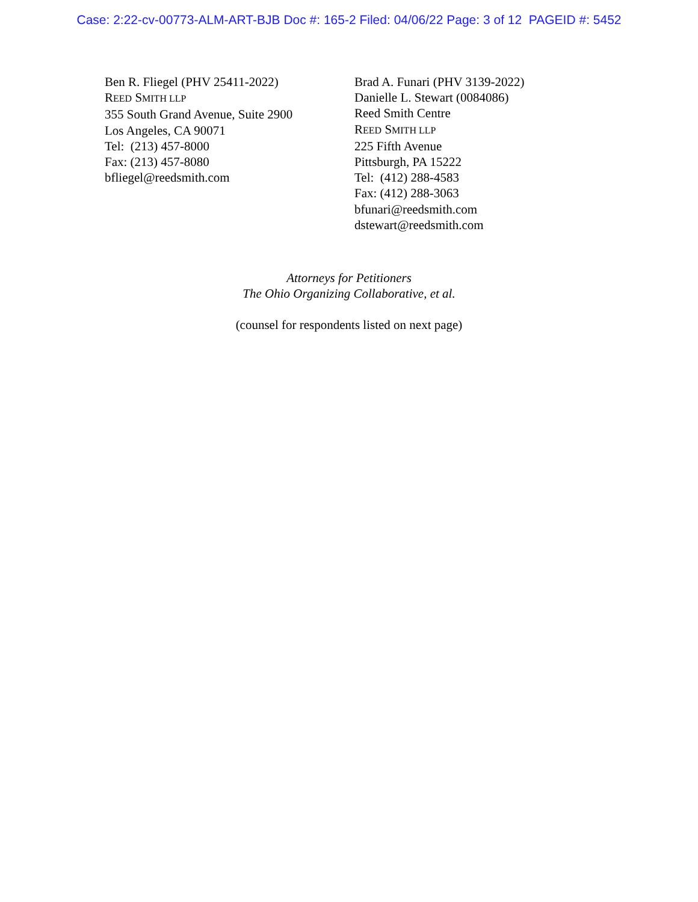Case: 2:22-cv-00773-ALM-ART-BJB Doc #: 165-2 Filed: 04/06/22 Page: 3 of 12 PAGEID #: 5452
Ben R. Fliegel (PHV 25411-2022)
REED SMITH LLP
355 South Grand Avenue, Suite 2900
Los Angeles, CA 90071
Tel: (213) 457-8000
Fax: (213) 457-8080
bfliegel@reedsmith.com
Brad A. Funari (PHV 3139-2022)
Danielle L. Stewart (0084086)
Reed Smith Centre
REED SMITH LLP
225 Fifth Avenue
Pittsburgh, PA 15222
Tel: (412) 288-4583
Fax: (412) 288-3063
bfunari@reedsmith.com
dstewart@reedsmith.com
Attorneys for Petitioners
The Ohio Organizing Collaborative, et al.
(counsel for respondents listed on next page)